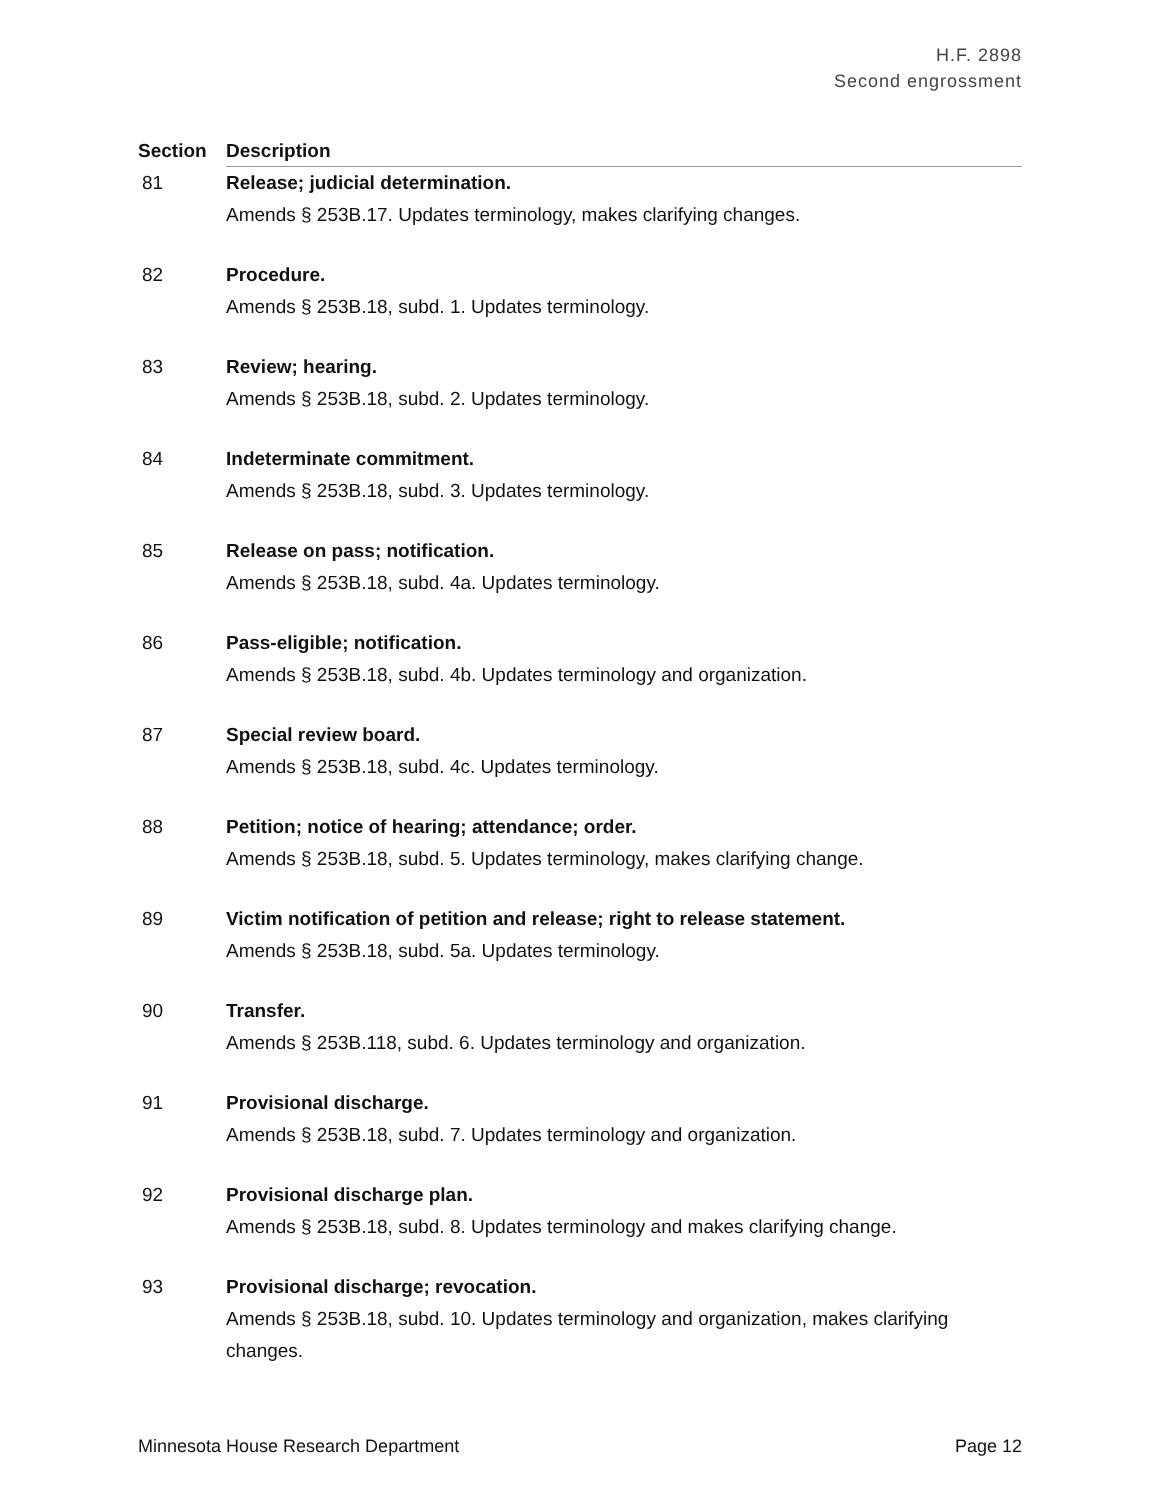H.F. 2898
Second engrossment
| Section | Description |
| --- | --- |
| 81 | Release; judicial determination. Amends § 253B.17. Updates terminology, makes clarifying changes. |
| 82 | Procedure. Amends § 253B.18, subd. 1. Updates terminology. |
| 83 | Review; hearing. Amends § 253B.18, subd. 2. Updates terminology. |
| 84 | Indeterminate commitment. Amends § 253B.18, subd. 3. Updates terminology. |
| 85 | Release on pass; notification. Amends § 253B.18, subd. 4a. Updates terminology. |
| 86 | Pass-eligible; notification. Amends § 253B.18, subd. 4b. Updates terminology and organization. |
| 87 | Special review board. Amends § 253B.18, subd. 4c. Updates terminology. |
| 88 | Petition; notice of hearing; attendance; order. Amends § 253B.18, subd. 5. Updates terminology, makes clarifying change. |
| 89 | Victim notification of petition and release; right to release statement. Amends § 253B.18, subd. 5a. Updates terminology. |
| 90 | Transfer. Amends § 253B.118, subd. 6. Updates terminology and organization. |
| 91 | Provisional discharge. Amends § 253B.18, subd. 7. Updates terminology and organization. |
| 92 | Provisional discharge plan. Amends § 253B.18, subd. 8. Updates terminology and makes clarifying change. |
| 93 | Provisional discharge; revocation. Amends § 253B.18, subd. 10. Updates terminology and organization, makes clarifying changes. |
Minnesota House Research Department Page 12